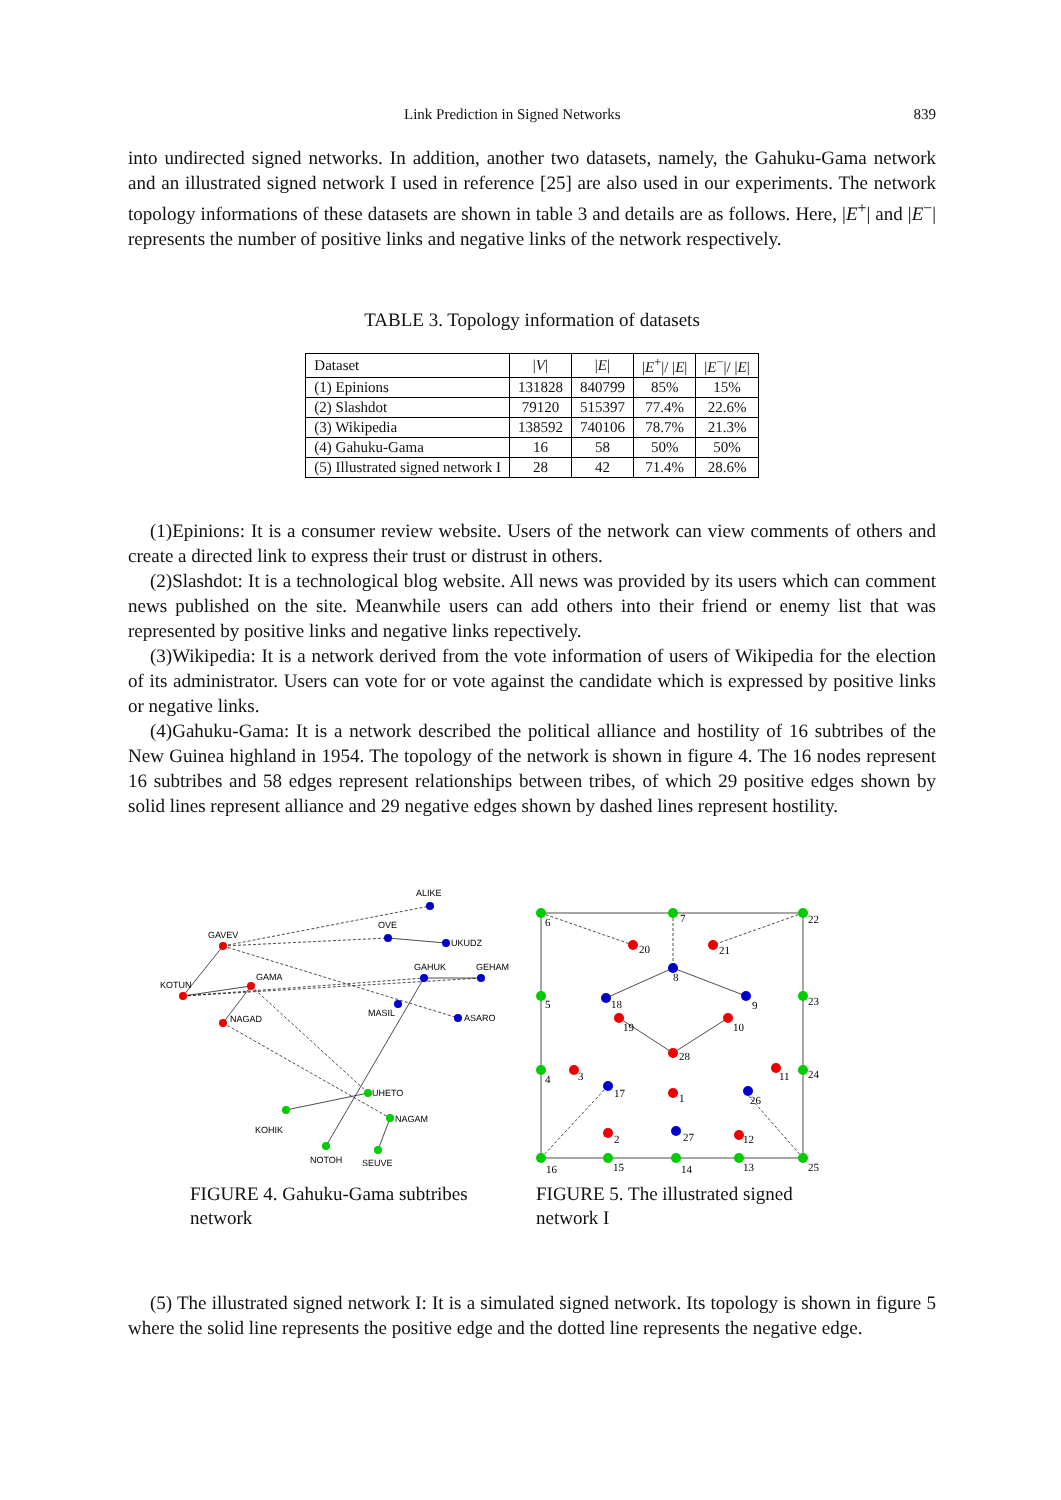Link Prediction in Signed Networks 839
into undirected signed networks. In addition, another two datasets, namely, the Gahuku-Gama network and an illustrated signed network I used in reference [25] are also used in our experiments. The network topology informations of these datasets are shown in table 3 and details are as follows. Here, |E<sup>+</sup>| and |E<sup>−</sup>| represents the number of positive links and negative links of the network respectively.
TABLE 3. Topology information of datasets
| Dataset | / V / | / E / | / E<sup>+</sup>// / E / | / E<sup>−</sup>// / E / |
| --- | --- | --- | --- | --- |
| (1) Epinions | 131828 | 840799 | 85% | 15% |
| (2) Slashdot | 79120 | 515397 | 77.4% | 22.6% |
| (3) Wikipedia | 138592 | 740106 | 78.7% | 21.3% |
| (4) Gahuku-Gama | 16 | 58 | 50% | 50% |
| (5) Illustrated signed network I | 28 | 42 | 71.4% | 28.6% |
(1)Epinions: It is a consumer review website. Users of the network can view comments of others and create a directed link to express their trust or distrust in others.
(2)Slashdot: It is a technological blog website. All news was provided by its users which can comment news published on the site. Meanwhile users can add others into their friend or enemy list that was represented by positive links and negative links repectively.
(3)Wikipedia: It is a network derived from the vote information of users of Wikipedia for the election of its administrator. Users can vote for or vote against the candidate which is expressed by positive links or negative links.
(4)Gahuku-Gama: It is a network described the political alliance and hostility of 16 subtribes of the New Guinea highland in 1954. The topology of the network is shown in figure 4. The 16 nodes represent 16 subtribes and 58 edges represent relationships between tribes, of which 29 positive edges shown by solid lines represent alliance and 29 negative edges shown by dashed lines represent hostility.
ALIKE
GAVEV
OVE
UKUDZ
KOTUN
GAMA
GAHUK
GEHAM
MASIL
ASARO
NAGAD
UHETO
NAGAM
KOHIK
NOTOH
SEUVE
FIGURE 4. Gahuku-Gama subtribes network
6
7
22
20
21
8
5
18
9
23
19
10
28
4
3
11
24
17
1
26
2
27
12
16
15
14
13
25
FIGURE 5. The illustrated signed network I
(5) The illustrated signed network I: It is a simulated signed network. Its topology is shown in figure 5 where the solid line represents the positive edge and the dotted line represents the negative edge.